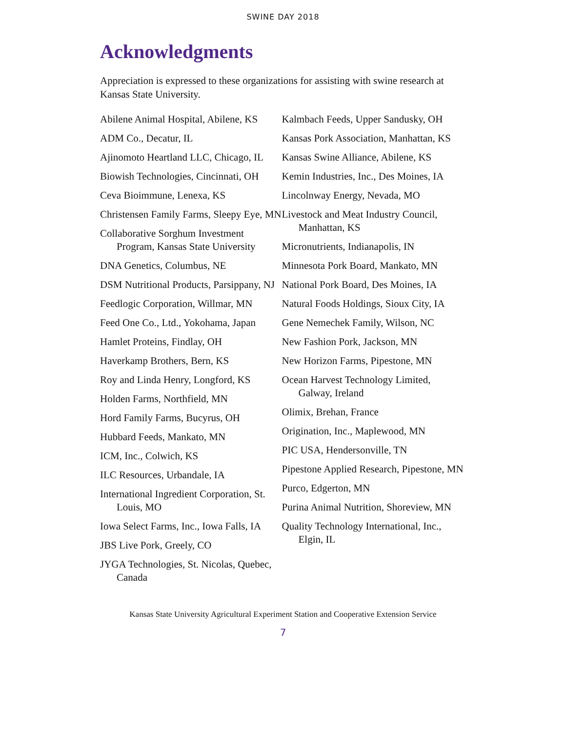SWINE DAY 2018
Acknowledgments
Appreciation is expressed to these organizations for assisting with swine research at Kansas State University.
Abilene Animal Hospital, Abilene, KS
ADM Co., Decatur, IL
Ajinomoto Heartland LLC, Chicago, IL
Biowish Technologies, Cincinnati, OH
Ceva Bioimmune, Lenexa, KS
Christensen Family Farms, Sleepy Eye, MN
Collaborative Sorghum Investment Program, Kansas State University
DNA Genetics, Columbus, NE
DSM Nutritional Products, Parsippany, NJ
Feedlogic Corporation, Willmar, MN
Feed One Co., Ltd., Yokohama, Japan
Hamlet Proteins, Findlay, OH
Haverkamp Brothers, Bern, KS
Roy and Linda Henry, Longford, KS
Holden Farms, Northfield, MN
Hord Family Farms, Bucyrus, OH
Hubbard Feeds, Mankato, MN
ICM, Inc., Colwich, KS
ILC Resources, Urbandale, IA
International Ingredient Corporation, St. Louis, MO
Iowa Select Farms, Inc., Iowa Falls, IA
JBS Live Pork, Greely, CO
JYGA Technologies, St. Nicolas, Quebec, Canada
Kalmbach Feeds, Upper Sandusky, OH
Kansas Pork Association, Manhattan, KS
Kansas Swine Alliance, Abilene, KS
Kemin Industries, Inc., Des Moines, IA
Lincolnway Energy, Nevada, MO
Livestock and Meat Industry Council, Manhattan, KS
Micronutrients, Indianapolis, IN
Minnesota Pork Board, Mankato, MN
National Pork Board, Des Moines, IA
Natural Foods Holdings, Sioux City, IA
Gene Nemechek Family, Wilson, NC
New Fashion Pork, Jackson, MN
New Horizon Farms, Pipestone, MN
Ocean Harvest Technology Limited, Galway, Ireland
Olimix, Brehan, France
Origination, Inc., Maplewood, MN
PIC USA, Hendersonville, TN
Pipestone Applied Research, Pipestone, MN
Purco, Edgerton, MN
Purina Animal Nutrition, Shoreview, MN
Quality Technology International, Inc., Elgin, IL
Kansas State University Agricultural Experiment Station and Cooperative Extension Service
7